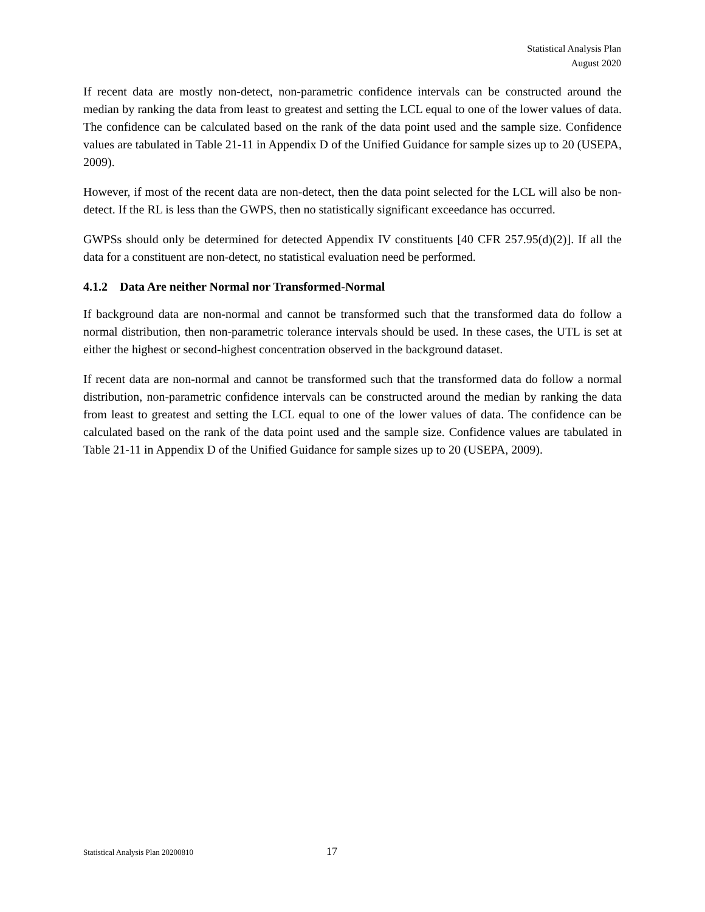Statistical Analysis Plan
August 2020
If recent data are mostly non-detect, non-parametric confidence intervals can be constructed around the median by ranking the data from least to greatest and setting the LCL equal to one of the lower values of data. The confidence can be calculated based on the rank of the data point used and the sample size. Confidence values are tabulated in Table 21-11 in Appendix D of the Unified Guidance for sample sizes up to 20 (USEPA, 2009).
However, if most of the recent data are non-detect, then the data point selected for the LCL will also be non-detect. If the RL is less than the GWPS, then no statistically significant exceedance has occurred.
GWPSs should only be determined for detected Appendix IV constituents [40 CFR 257.95(d)(2)]. If all the data for a constituent are non-detect, no statistical evaluation need be performed.
4.1.2 Data Are neither Normal nor Transformed-Normal
If background data are non-normal and cannot be transformed such that the transformed data do follow a normal distribution, then non-parametric tolerance intervals should be used. In these cases, the UTL is set at either the highest or second-highest concentration observed in the background dataset.
If recent data are non-normal and cannot be transformed such that the transformed data do follow a normal distribution, non-parametric confidence intervals can be constructed around the median by ranking the data from least to greatest and setting the LCL equal to one of the lower values of data. The confidence can be calculated based on the rank of the data point used and the sample size. Confidence values are tabulated in Table 21-11 in Appendix D of the Unified Guidance for sample sizes up to 20 (USEPA, 2009).
Statistical Analysis Plan 20200810 17